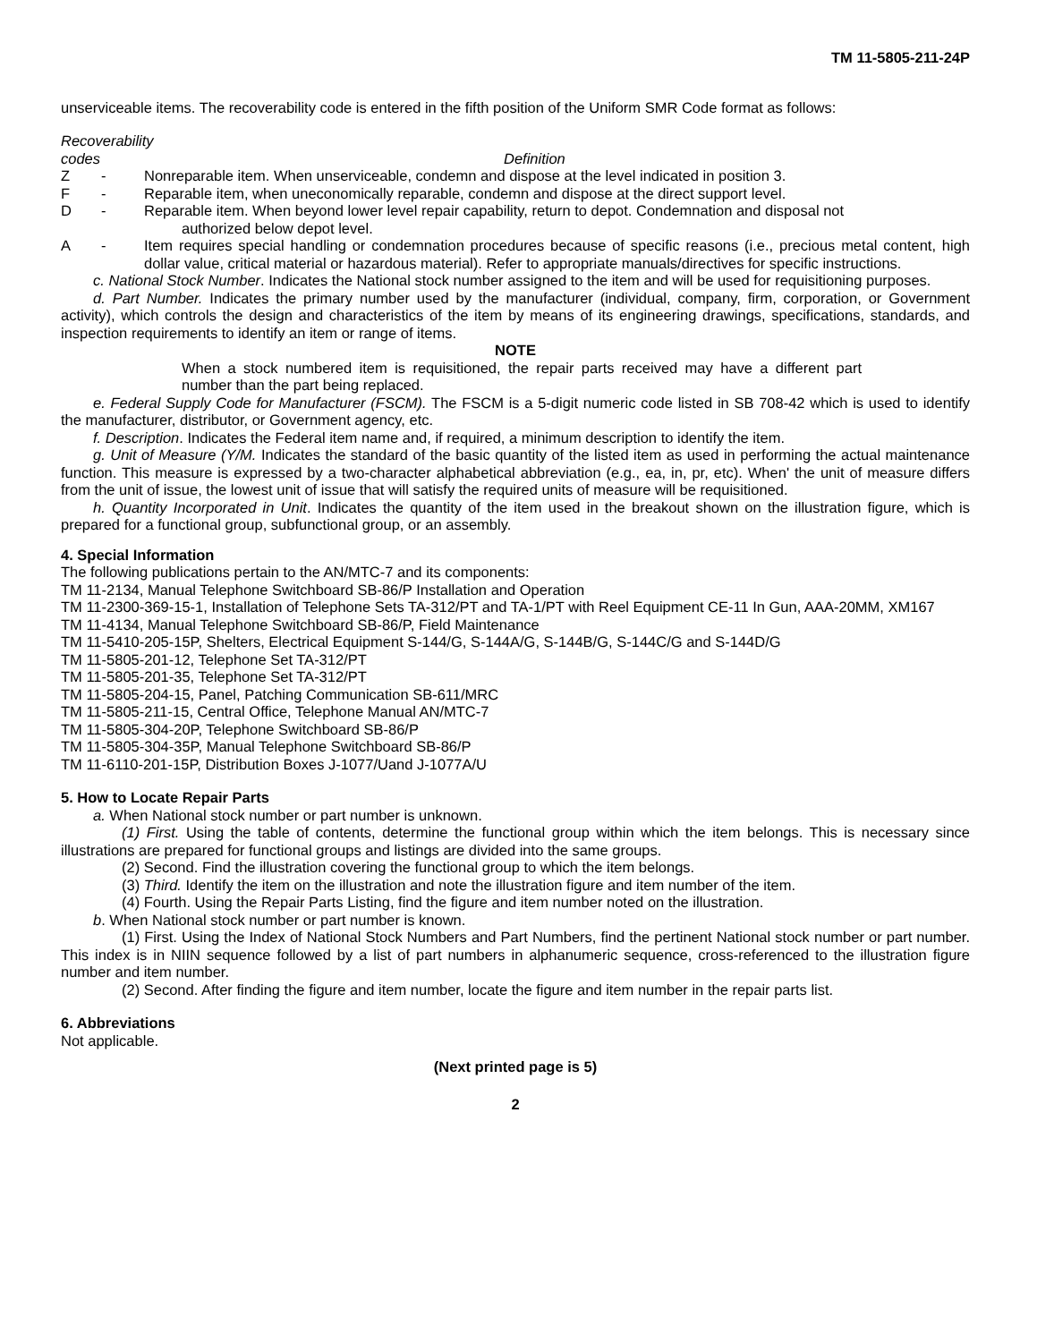TM 11-5805-211-24P
unserviceable items. The recoverability code is entered in the fifth position of the Uniform SMR Code format as follows:
Recoverability
codes Definition
Z - Nonreparable item. When unserviceable, condemn and dispose at the level indicated in position 3.
F - Reparable item, when uneconomically reparable, condemn and dispose at the direct support level.
D - Reparable item. When beyond lower level repair capability, return to depot. Condemnation and disposal not
authorized below depot level.
A - Item requires special handling or condemnation procedures because of specific reasons (i.e., precious metal content, high dollar value, critical material or hazardous material). Refer to appropriate manuals/directives for specific instructions.
c. National Stock Number. Indicates the National stock number assigned to the item and will be used for requisitioning purposes.
d. Part Number. Indicates the primary number used by the manufacturer (individual, company, firm, corporation, or Government activity), which controls the design and characteristics of the item by means of its engineering drawings, specifications, standards, and inspection requirements to identify an item or range of items.
NOTE
When a stock numbered item is requisitioned, the repair parts received may have a different part number than the part being replaced.
e. Federal Supply Code for Manufacturer (FSCM). The FSCM is a 5-digit numeric code listed in SB 708-42 which is used to identify the manufacturer, distributor, or Government agency, etc.
f. Description. Indicates the Federal item name and, if required, a minimum description to identify the item.
g. Unit of Measure (Y/M. Indicates the standard of the basic quantity of the listed item as used in performing the actual maintenance function. This measure is expressed by a two-character alphabetical abbreviation (e.g., ea, in, pr, etc). When' the unit of measure differs from the unit of issue, the lowest unit of issue that will satisfy the required units of measure will be requisitioned.
h. Quantity Incorporated in Unit. Indicates the quantity of the item used in the breakout shown on the illustration figure, which is prepared for a functional group, subfunctional group, or an assembly.
4. Special Information
The following publications pertain to the AN/MTC-7 and its components:
TM 11-2134, Manual Telephone Switchboard SB-86/P Installation and Operation
TM 11-2300-369-15-1, Installation of Telephone Sets TA-312/PT and TA-1/PT with Reel Equipment CE-11 In Gun, AAA-20MM, XM167
TM 11-4134, Manual Telephone Switchboard SB-86/P, Field Maintenance
TM 11-5410-205-15P, Shelters, Electrical Equipment S-144/G, S-144A/G, S-144B/G, S-144C/G and S-144D/G
TM 11-5805-201-12, Telephone Set TA-312/PT
TM 11-5805-201-35, Telephone Set TA-312/PT
TM 11-5805-204-15, Panel, Patching Communication SB-611/MRC
TM 11-5805-211-15, Central Office, Telephone Manual AN/MTC-7
TM 11-5805-304-20P, Telephone Switchboard SB-86/P
TM 11-5805-304-35P, Manual Telephone Switchboard SB-86/P
TM 11-6110-201-15P, Distribution Boxes J-1077/Uand J-1077A/U
5. How to Locate Repair Parts
a. When National stock number or part number is unknown.
(1) First. Using the table of contents, determine the functional group within which the item belongs. This is necessary since illustrations are prepared for functional groups and listings are divided into the same groups.
(2) Second. Find the illustration covering the functional group to which the item belongs.
(3) Third. Identify the item on the illustration and note the illustration figure and item number of the item.
(4) Fourth. Using the Repair Parts Listing, find the figure and item number noted on the illustration.
b. When National stock number or part number is known.
(1) First. Using the Index of National Stock Numbers and Part Numbers, find the pertinent National stock number or part number. This index is in NIIN sequence followed by a list of part numbers in alphanumeric sequence, cross-referenced to the illustration figure number and item number.
(2) Second. After finding the figure and item number, locate the figure and item number in the repair parts list.
6. Abbreviations
Not applicable.
(Next printed page is 5)
2